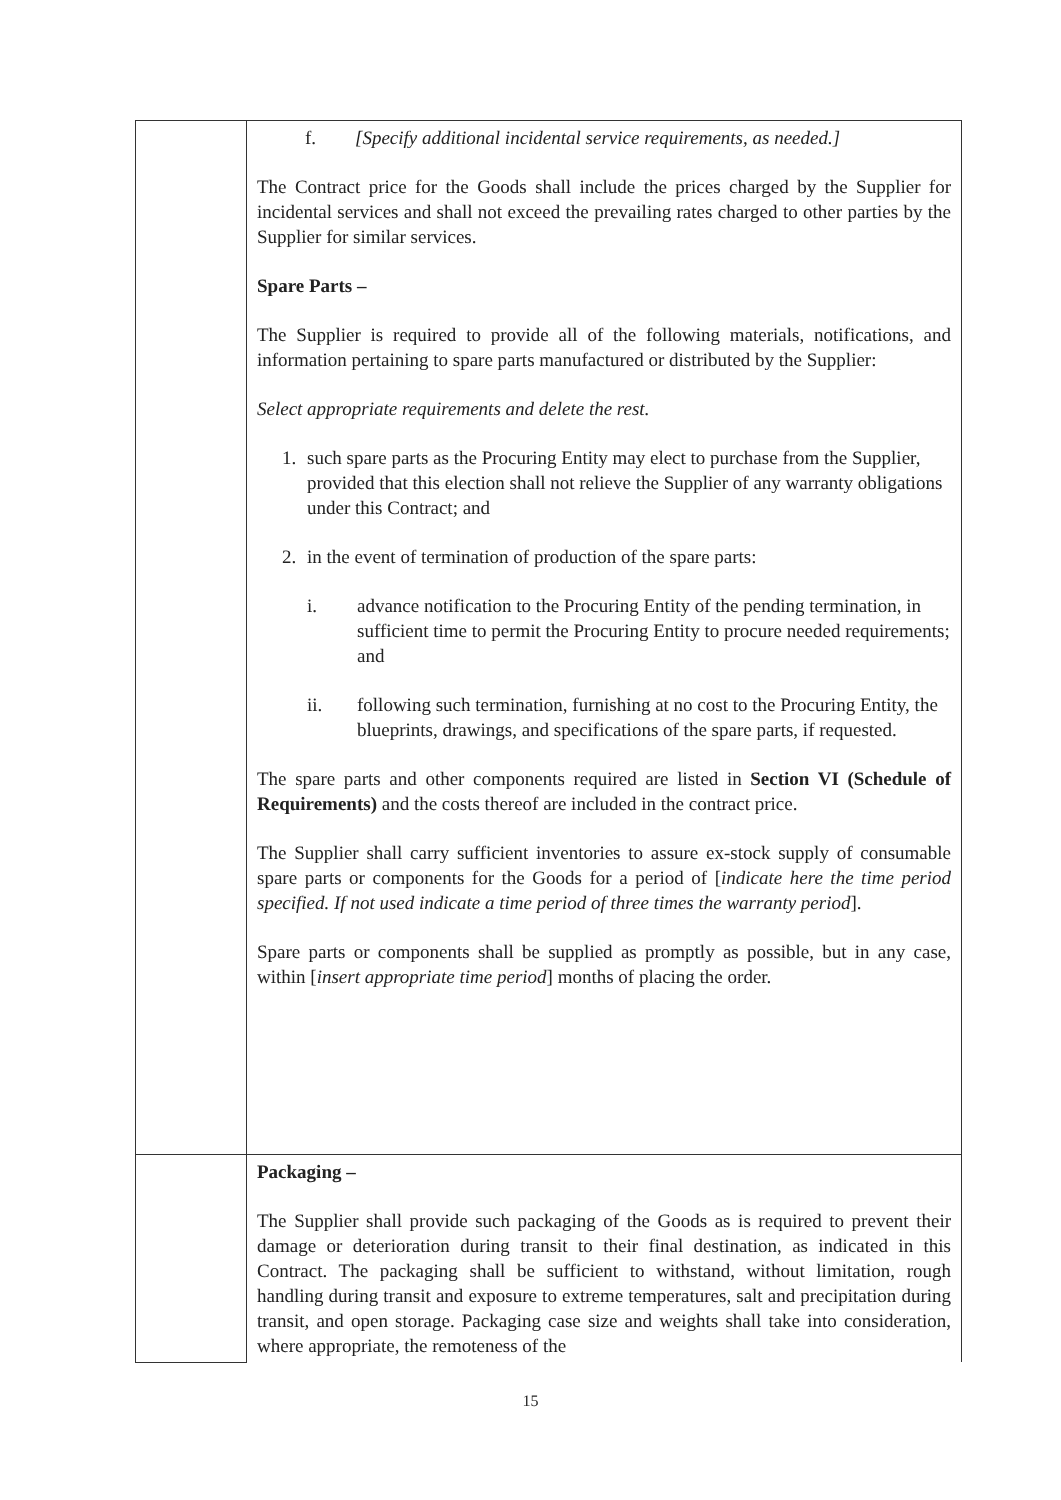| | f. [Specify additional incidental service requirements, as needed.] The Contract price for the Goods shall include the prices charged by the Supplier for incidental services and shall not exceed the prevailing rates charged to other parties by the Supplier for similar services. Spare Parts – The Supplier is required to provide all of the following materials, notifications, and information pertaining to spare parts manufactured or distributed by the Supplier: Select appropriate requirements and delete the rest. 1. such spare parts as the Procuring Entity may elect to purchase from the Supplier, provided that this election shall not relieve the Supplier of any warranty obligations under this Contract; and 2. in the event of termination of production of the spare parts: i. advance notification to the Procuring Entity of the pending termination, in sufficient time to permit the Procuring Entity to procure needed requirements; and ii. following such termination, furnishing at no cost to the Procuring Entity, the blueprints, drawings, and specifications of the spare parts, if requested. The spare parts and other components required are listed in Section VI (Schedule of Requirements) and the costs thereof are included in the contract price. The Supplier shall carry sufficient inventories to assure ex-stock supply of consumable spare parts or components for the Goods for a period of [ indicate here the time period specified. If not used indicate a time period of three times the warranty period ]. Spare parts or components shall be supplied as promptly as possible, but in any case, within [ insert appropriate time period ] months of placing the order. |
| | Packaging – The Supplier shall provide such packaging of the Goods as is required to prevent their damage or deterioration during transit to their final destination, as indicated in this Contract. The packaging shall be sufficient to withstand, without limitation, rough handling during transit and exposure to extreme temperatures, salt and precipitation during transit, and open storage. Packaging case size and weights shall take into consideration, where appropriate, the remoteness of the |
15